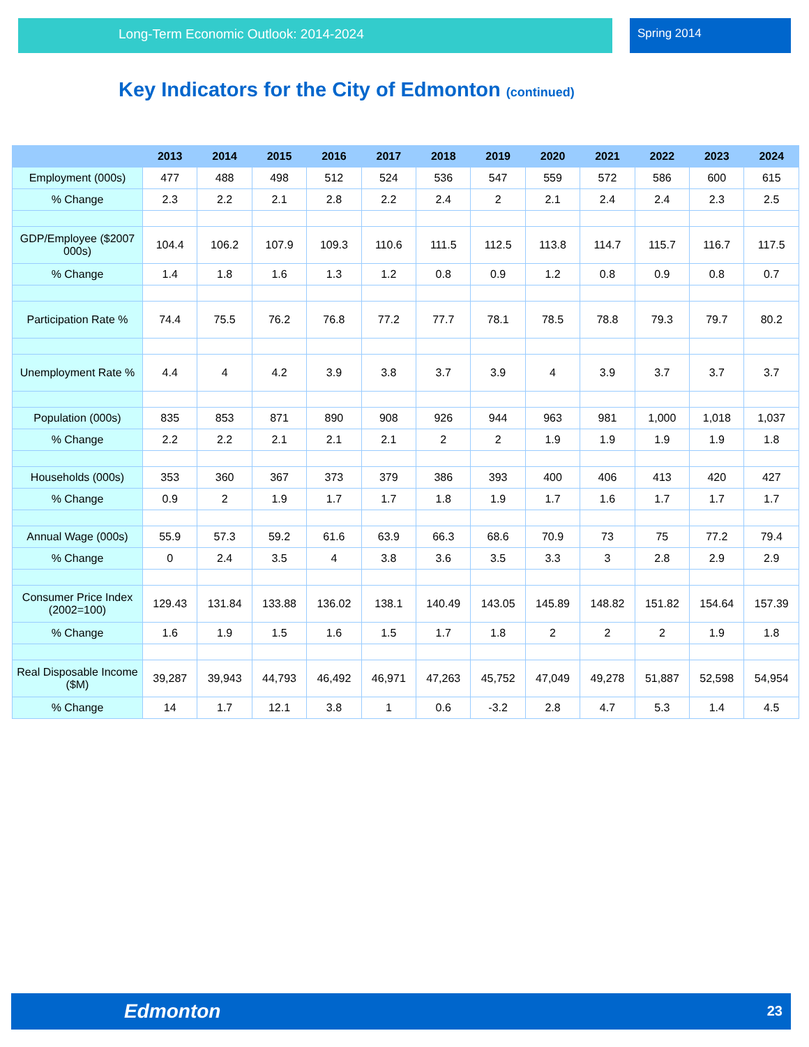Long-Term Economic Outlook: 2014-2024 Spring 2014
Key Indicators for the City of Edmonton (continued)
| | 2013 | 2014 | 2015 | 2016 | 2017 | 2018 | 2019 | 2020 | 2021 | 2022 | 2023 | 2024 |
| --- | --- | --- | --- | --- | --- | --- | --- | --- | --- | --- | --- | --- |
| Employment (000s) | 477 | 488 | 498 | 512 | 524 | 536 | 547 | 559 | 572 | 586 | 600 | 615 |
| % Change | 2.3 | 2.2 | 2.1 | 2.8 | 2.2 | 2.4 | 2 | 2.1 | 2.4 | 2.4 | 2.3 | 2.5 |
| GDP/Employee ($2007 000s) | 104.4 | 106.2 | 107.9 | 109.3 | 110.6 | 111.5 | 112.5 | 113.8 | 114.7 | 115.7 | 116.7 | 117.5 |
| % Change | 1.4 | 1.8 | 1.6 | 1.3 | 1.2 | 0.8 | 0.9 | 1.2 | 0.8 | 0.9 | 0.8 | 0.7 |
| Participation Rate % | 74.4 | 75.5 | 76.2 | 76.8 | 77.2 | 77.7 | 78.1 | 78.5 | 78.8 | 79.3 | 79.7 | 80.2 |
| Unemployment Rate % | 4.4 | 4 | 4.2 | 3.9 | 3.8 | 3.7 | 3.9 | 4 | 3.9 | 3.7 | 3.7 | 3.7 |
| Population (000s) | 835 | 853 | 871 | 890 | 908 | 926 | 944 | 963 | 981 | 1,000 | 1,018 | 1,037 |
| % Change | 2.2 | 2.2 | 2.1 | 2.1 | 2.1 | 2 | 2 | 1.9 | 1.9 | 1.9 | 1.9 | 1.8 |
| Households (000s) | 353 | 360 | 367 | 373 | 379 | 386 | 393 | 400 | 406 | 413 | 420 | 427 |
| % Change | 0.9 | 2 | 1.9 | 1.7 | 1.7 | 1.8 | 1.9 | 1.7 | 1.6 | 1.7 | 1.7 | 1.7 |
| Annual Wage (000s) | 55.9 | 57.3 | 59.2 | 61.6 | 63.9 | 66.3 | 68.6 | 70.9 | 73 | 75 | 77.2 | 79.4 |
| % Change | 0 | 2.4 | 3.5 | 4 | 3.8 | 3.6 | 3.5 | 3.3 | 3 | 2.8 | 2.9 | 2.9 |
| Consumer Price Index (2002=100) | 129.43 | 131.84 | 133.88 | 136.02 | 138.1 | 140.49 | 143.05 | 145.89 | 148.82 | 151.82 | 154.64 | 157.39 |
| % Change | 1.6 | 1.9 | 1.5 | 1.6 | 1.5 | 1.7 | 1.8 | 2 | 2 | 2 | 1.9 | 1.8 |
| Real Disposable Income ($M) | 39,287 | 39,943 | 44,793 | 46,492 | 46,971 | 47,263 | 45,752 | 47,049 | 49,278 | 51,887 | 52,598 | 54,954 |
| % Change | 14 | 1.7 | 12.1 | 3.8 | 1 | 0.6 | -3.2 | 2.8 | 4.7 | 5.3 | 1.4 | 4.5 |
Edmonton 23